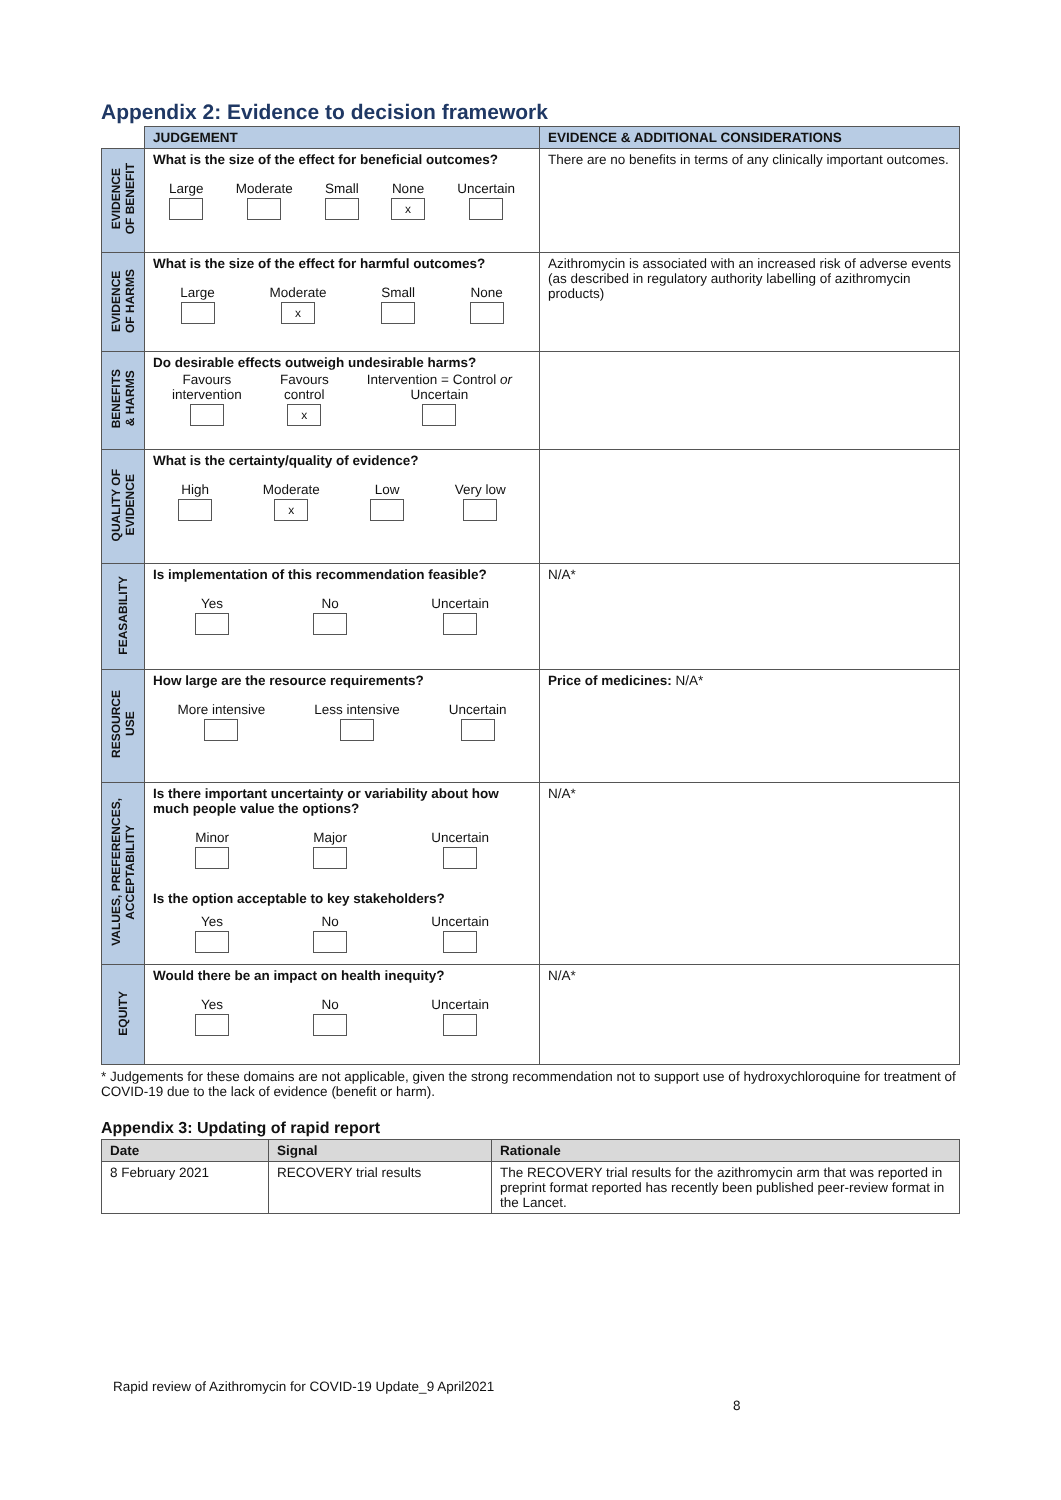Appendix 2: Evidence to decision framework
| | JUDGEMENT | EVIDENCE & ADDITIONAL CONSIDERATIONS |
| --- | --- | --- |
| EVIDENCE OF BENEFIT | What is the size of the effect for beneficial outcomes? Large Moderate Small None x Uncertain | There are no benefits in terms of any clinically important outcomes. |
| EVIDENCE OF HARMS | What is the size of the effect for harmful outcomes? Large Moderate x Small None | Azithromycin is associated with an increased risk of adverse events (as described in regulatory authority labelling of azithromycin products) |
| BENEFITS & HARMS | Do desirable effects outweigh undesirable harms? Favours intervention Favours control x Intervention = Control or Uncertain | |
| QUALITY OF EVIDENCE | What is the certainty/quality of evidence? High Moderate x Low Very low | |
| FEASABILITY | Is implementation of this recommendation feasible? Yes No Uncertain | N/A* |
| RESOURCE USE | How large are the resource requirements? More intensive Less intensive Uncertain | Price of medicines: N/A* |
| VALUES, PREFERENCES, ACCEPTABILITY | Is there important uncertainty or variability about how much people value the options? Minor Major Uncertain Is the option acceptable to key stakeholders? Yes No Uncertain | N/A* |
| EQUITY | Would there be an impact on health inequity? Yes No Uncertain | N/A* |
* Judgements for these domains are not applicable, given the strong recommendation not to support use of hydroxychloroquine for treatment of COVID-19 due to the lack of evidence (benefit or harm).
Appendix 3: Updating of rapid report
| Date | Signal | Rationale |
| --- | --- | --- |
| 8 February 2021 | RECOVERY trial results | The RECOVERY trial results for the azithromycin arm that was reported in preprint format reported has recently been published peer-review format in the Lancet. |
Rapid review of Azithromycin for COVID-19 Update_9 April2021
8